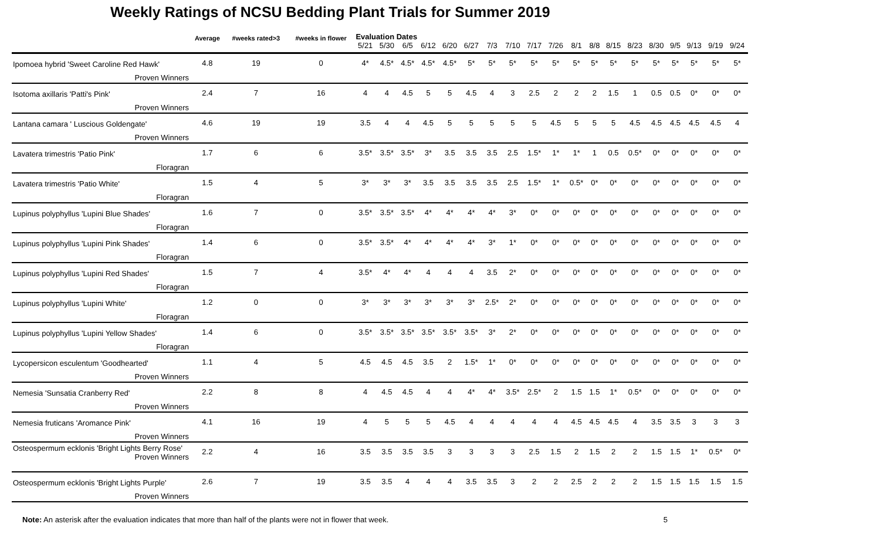Weekly Ratings of NCSU Bedding Plant Trials for Summer 2019
| | Average | #weeks rated>3 | #weeks in flower | Evaluation Dates | | | | | | | | | | | | | | | | | | |
| --- | --- | --- | --- | --- | --- | --- | --- | --- | --- | --- | --- | --- | --- | --- | --- | --- | --- | --- | --- | --- | --- | --- |
| | | | | 5/21 | 5/30 | 6/5 | 6/12 | 6/20 | 6/27 | 7/3 | 7/10 | 7/17 | 7/26 | 8/1 | 8/8 | 8/15 | 8/23 | 8/30 | 9/5 | 9/13 | 9/19 | 9/24 |
| Ipomoea hybrid 'Sweet Caroline Red Hawk' Proven Winners | 4.8 | 19 | 0 | 4* | 4.5* | 4.5* | 4.5* | 4.5* | 5* | 5* | 5* | 5* | 5* | 5* | 5* | 5* | 5* | 5* | 5* | 5* | 5* | 5* |
| Isotoma axillaris 'Patti's Pink' Proven Winners | 2.4 | 7 | 16 | 4 | 4 | 4.5 | 5 | 5 | 4.5 | 4 | 3 | 2.5 | 2 | 2 | 2 | 1.5 | 1 | 0.5 | 0.5 | 0* | 0* | 0* |
| Lantana camara ' Luscious Goldengate' Proven Winners | 4.6 | 19 | 19 | 3.5 | 4 | 4 | 4.5 | 5 | 5 | 5 | 5 | 5 | 4.5 | 5 | 5 | 5 | 4.5 | 4.5 | 4.5 | 4.5 | 4.5 | 4 |
| Lavatera trimestris 'Patio Pink' Floragran | 1.7 | 6 | 6 | 3.5* | 3.5* | 3.5* | 3* | 3.5 | 3.5 | 3.5 | 2.5 | 1.5* | 1* | 1* | 1 | 0.5 | 0.5* | 0* | 0* | 0* | 0* | 0* |
| Lavatera trimestris 'Patio White' Floragran | 1.5 | 4 | 5 | 3* | 3* | 3* | 3.5 | 3.5 | 3.5 | 3.5 | 2.5 | 1.5* | 1* | 0.5* | 0* | 0* | 0* | 0* | 0* | 0* | 0* | 0* |
| Lupinus polyphyllus 'Lupini Blue Shades' Floragran | 1.6 | 7 | 0 | 3.5* | 3.5* | 3.5* | 4* | 4* | 4* | 4* | 3* | 0* | 0* | 0* | 0* | 0* | 0* | 0* | 0* | 0* | 0* | 0* |
| Lupinus polyphyllus 'Lupini Pink Shades' Floragran | 1.4 | 6 | 0 | 3.5* | 3.5* | 4* | 4* | 4* | 4* | 3* | 1* | 0* | 0* | 0* | 0* | 0* | 0* | 0* | 0* | 0* | 0* | 0* |
| Lupinus polyphyllus 'Lupini Red Shades' Floragran | 1.5 | 7 | 4 | 3.5* | 4* | 4* | 4 | 4 | 4 | 3.5 | 2* | 0* | 0* | 0* | 0* | 0* | 0* | 0* | 0* | 0* | 0* | 0* |
| Lupinus polyphyllus 'Lupini White' Floragran | 1.2 | 0 | 0 | 3* | 3* | 3* | 3* | 3* | 3* | 2.5* | 2* | 0* | 0* | 0* | 0* | 0* | 0* | 0* | 0* | 0* | 0* | 0* |
| Lupinus polyphyllus 'Lupini Yellow Shades' Floragran | 1.4 | 6 | 0 | 3.5* | 3.5* | 3.5* | 3.5* | 3.5* | 3.5* | 3* | 2* | 0* | 0* | 0* | 0* | 0* | 0* | 0* | 0* | 0* | 0* | 0* |
| Lycopersicon esculentum 'Goodhearted' Proven Winners | 1.1 | 4 | 5 | 4.5 | 4.5 | 4.5 | 3.5 | 2 | 1.5* | 1* | 0* | 0* | 0* | 0* | 0* | 0* | 0* | 0* | 0* | 0* | 0* | 0* |
| Nemesia 'Sunsatia Cranberry Red' Proven Winners | 2.2 | 8 | 8 | 4 | 4.5 | 4.5 | 4 | 4 | 4* | 4* | 3.5* | 2.5* | 2 | 1.5 | 1.5 | 1* | 0.5* | 0* | 0* | 0* | 0* | 0* |
| Nemesia fruticans 'Aromance Pink' Proven Winners | 4.1 | 16 | 19 | 4 | 5 | 5 | 5 | 4.5 | 4 | 4 | 4 | 4 | 4 | 4.5 | 4.5 | 4.5 | 4 | 3.5 | 3.5 | 3 | 3 | 3 |
| Osteospermum ecklonis 'Bright Lights Berry Rose' Proven Winners | 2.2 | 4 | 16 | 3.5 | 3.5 | 3.5 | 3.5 | 3 | 3 | 3 | 3 | 2.5 | 1.5 | 2 | 1.5 | 2 | 2 | 1.5 | 1.5 | 1* | 0.5* | 0* |
| Osteospermum ecklonis 'Bright Lights Purple' Proven Winners | 2.6 | 7 | 19 | 3.5 | 3.5 | 4 | 4 | 4 | 3.5 | 3.5 | 3 | 2 | 2 | 2.5 | 2 | 2 | 2 | 1.5 | 1.5 | 1.5 | 1.5 | 1.5 |
Note: An asterisk after the evaluation indicates that more than half of the plants were not in flower that week.
5